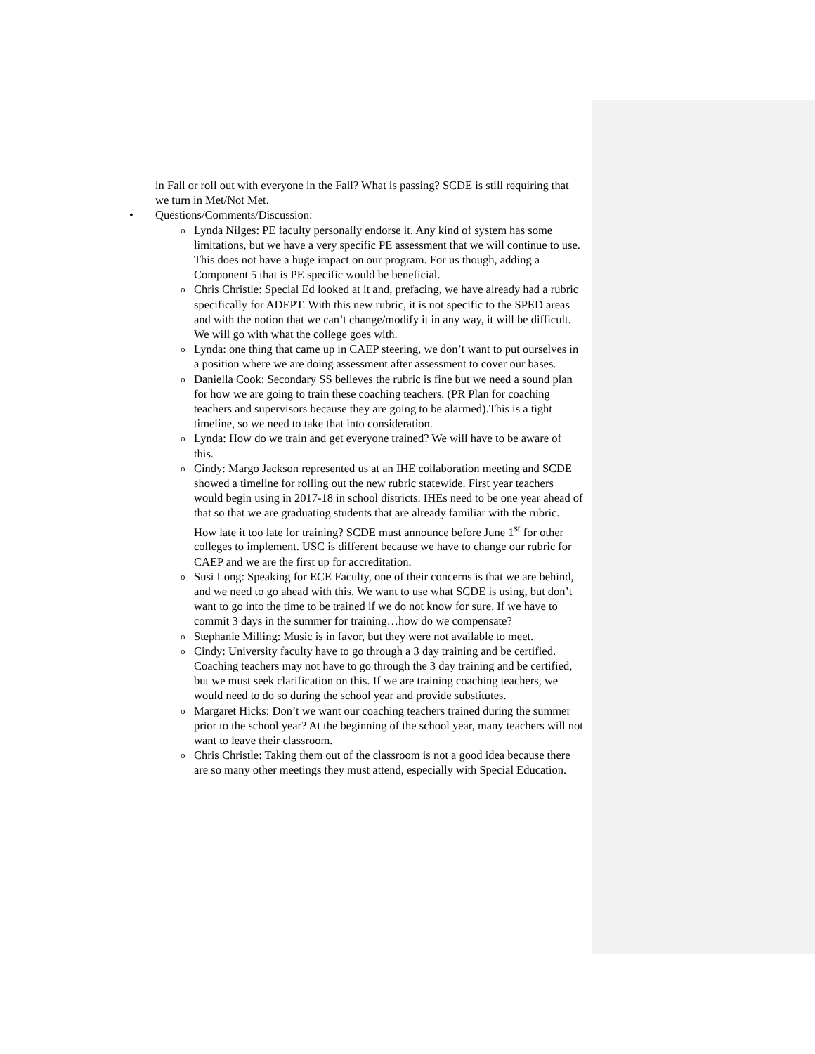in Fall or roll out with everyone in the Fall? What is passing? SCDE is still requiring that we turn in Met/Not Met.
• Questions/Comments/Discussion:
o
Lynda Nilges: PE faculty personally endorse it. Any kind of system has some limitations, but we have a very specific PE assessment that we will continue to use. This does not have a huge impact on our program. For us though, adding a Component 5 that is PE specific would be beneficial.
o
Chris Christle: Special Ed looked at it and, prefacing, we have already had a rubric specifically for ADEPT. With this new rubric, it is not specific to the SPED areas and with the notion that we can’t change/modify it in any way, it will be difficult. We will go with what the college goes with.
o
Lynda: one thing that came up in CAEP steering, we don’t want to put ourselves in a position where we are doing assessment after assessment to cover our bases.
o
Daniella Cook: Secondary SS believes the rubric is fine but we need a sound plan for how we are going to train these coaching teachers. (PR Plan for coaching teachers and supervisors because they are going to be alarmed).This is a tight timeline, so we need to take that into consideration.
o
Lynda: How do we train and get everyone trained? We will have to be aware of this.
o
Cindy: Margo Jackson represented us at an IHE collaboration meeting and SCDE showed a timeline for rolling out the new rubric statewide. First year teachers would begin using in 2017-18 in school districts. IHEs need to be one year ahead of that so that we are graduating students that are already familiar with the rubric. How late it too late for training? SCDE must announce before June 1<sup>st</sup> for other colleges to implement. USC is different because we have to change our rubric for CAEP and we are the first up for accreditation.
o
Susi Long: Speaking for ECE Faculty, one of their concerns is that we are behind, and we need to go ahead with this. We want to use what SCDE is using, but don’t want to go into the time to be trained if we do not know for sure. If we have to commit 3 days in the summer for training…how do we compensate?
o
Stephanie Milling: Music is in favor, but they were not available to meet.
o
Cindy: University faculty have to go through a 3 day training and be certified. Coaching teachers may not have to go through the 3 day training and be certified, but we must seek clarification on this. If we are training coaching teachers, we would need to do so during the school year and provide substitutes.
o
Margaret Hicks: Don’t we want our coaching teachers trained during the summer prior to the school year? At the beginning of the school year, many teachers will not want to leave their classroom.
o
Chris Christle: Taking them out of the classroom is not a good idea because there are so many other meetings they must attend, especially with Special Education.